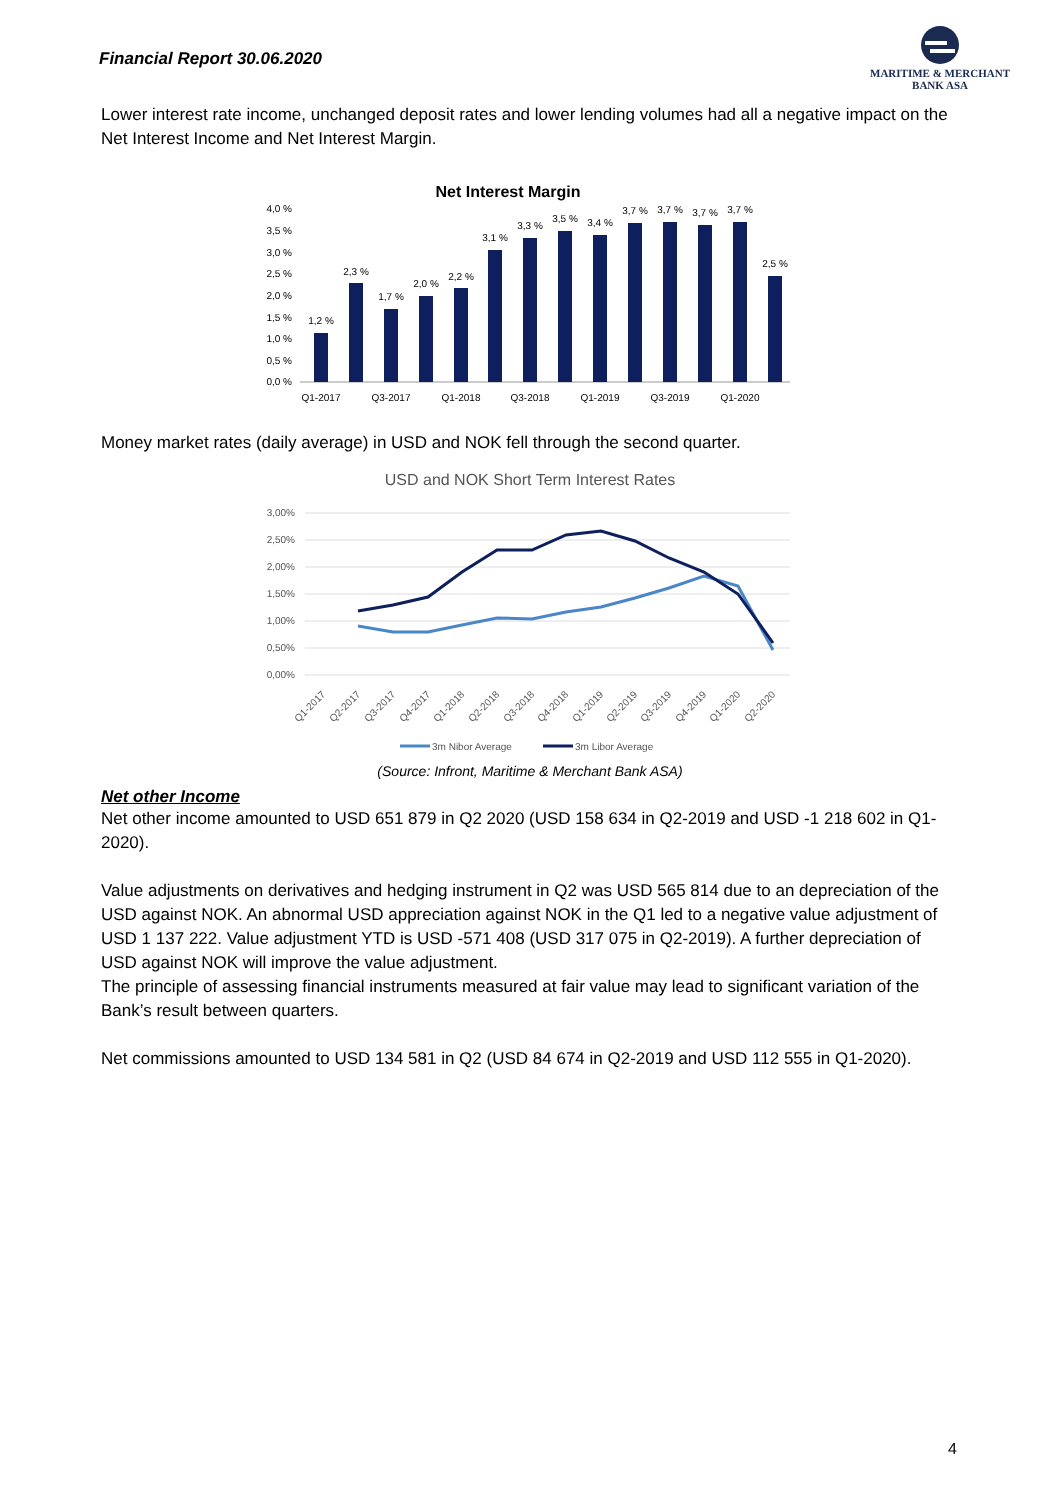Financial Report 30.06.2020
MARITIME & MERCHANT
BANK ASA
Lower interest rate income, unchanged deposit rates and lower lending volumes had all a negative impact on the Net Interest Income and Net Interest Margin.
Net Interest Margin
4,0 %
3,5 %
3,0 %
2,5 %
2,0 %
1,5 %
1,0 %
0,5 %
0,0 %
1,2 %
2,3 %
1,7 %
2,0 %
2,2 %
3,1 %
3,3 %
3,5 %
3,4 %
3,7 %
3,7 %
3,7 %
3,7 %
2,5 %
Q1-2017
Q3-2017
Q1-2018
Q3-2018
Q1-2019
Q3-2019
Q1-2020
Money market rates (daily average) in USD and NOK fell through the second quarter.
USD and NOK Short Term Interest Rates
3,00%
2,50%
2,00%
1,50%
1,00%
0,50%
0,00%
Q1-2017
Q2-2017
Q3-2017
Q4-2017
Q1-2018
Q2-2018
Q3-2018
Q4-2018
Q1-2019
Q2-2019
Q3-2019
Q4-2019
Q1-2020
Q2-2020
3m Nibor Average
3m Libor Average
(Source: Infront, Maritime & Merchant Bank ASA)
Net other Income
Net other income amounted to USD 651 879 in Q2 2020 (USD 158 634 in Q2-2019 and USD -1 218 602 in Q1-2020).
Value adjustments on derivatives and hedging instrument in Q2 was USD 565 814 due to an depreciation of the USD against NOK. An abnormal USD appreciation against NOK in the Q1 led to a negative value adjustment of USD 1 137 222. Value adjustment YTD is USD -571 408 (USD 317 075 in Q2-2019). A further depreciation of USD against NOK will improve the value adjustment.
The principle of assessing financial instruments measured at fair value may lead to significant variation of the Bank’s result between quarters.
Net commissions amounted to USD 134 581 in Q2 (USD 84 674 in Q2-2019 and USD 112 555 in Q1-2020).
4